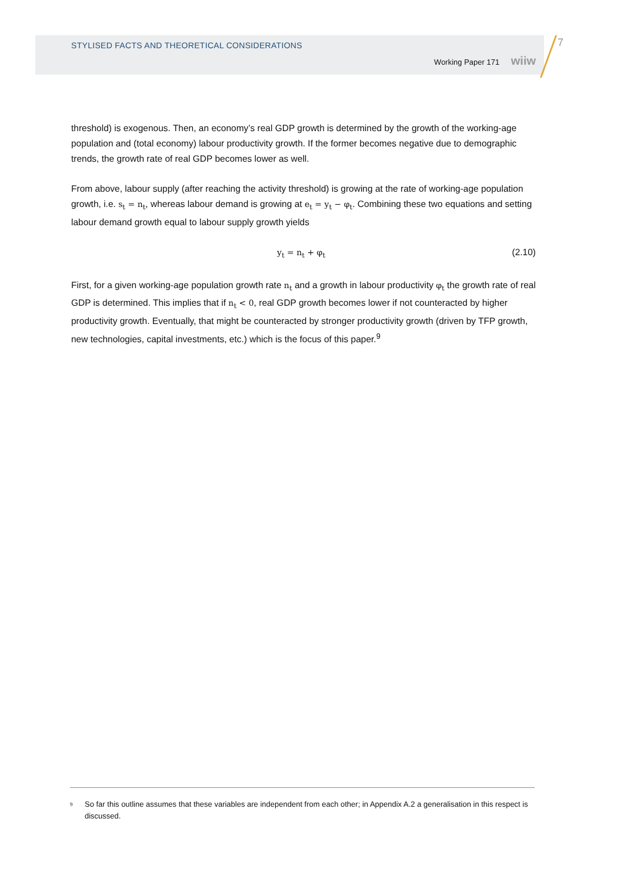STYLISED FACTS AND THEORETICAL CONSIDERATIONS
Working Paper 171 wiiw
7
threshold) is exogenous. Then, an economy’s real GDP growth is determined by the growth of the working-age population and (total economy) labour productivity growth. If the former becomes negative due to demographic trends, the growth rate of real GDP becomes lower as well.
From above, labour supply (after reaching the activity threshold) is growing at the rate of working-age population growth, i.e. s<sub>t</sub> = n<sub>t</sub>, whereas labour demand is growing at e<sub>t</sub> = y<sub>t</sub> − φ<sub>t</sub>. Combining these two equations and setting labour demand growth equal to labour supply growth yields
y<sub>t</sub> = n<sub>t</sub> + φ<sub>t</sub> (2.10)
First, for a given working-age population growth rate n<sub>t</sub> and a growth in labour productivity φ<sub>t</sub> the growth rate of real GDP is determined. This implies that if n<sub>t</sub> < 0, real GDP growth becomes lower if not counteracted by higher productivity growth. Eventually, that might be counteracted by stronger productivity growth (driven by TFP growth, new technologies, capital investments, etc.) which is the focus of this paper.<sup>9</sup>
<sup>9</sup>
So far this outline assumes that these variables are independent from each other; in Appendix A.2 a generalisation in this respect is discussed.